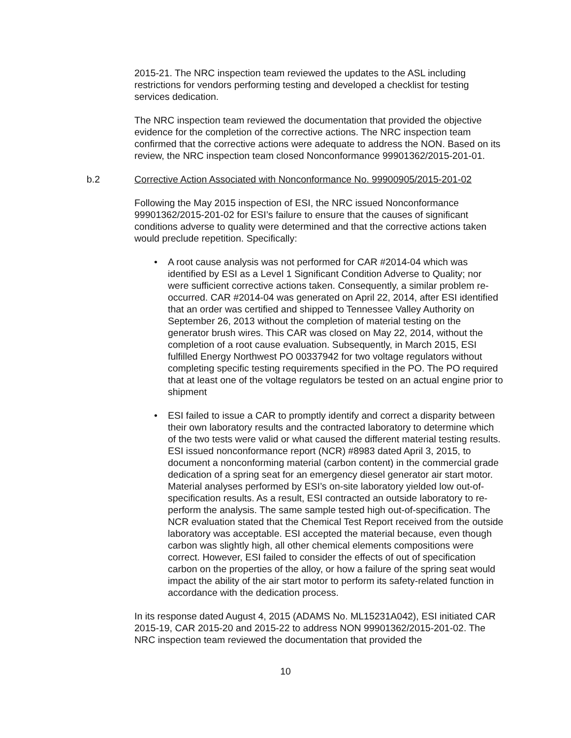2015-21. The NRC inspection team reviewed the updates to the ASL including restrictions for vendors performing testing and developed a checklist for testing services dedication.
The NRC inspection team reviewed the documentation that provided the objective evidence for the completion of the corrective actions. The NRC inspection team confirmed that the corrective actions were adequate to address the NON. Based on its review, the NRC inspection team closed Nonconformance 99901362/2015-201-01.
b.2 Corrective Action Associated with Nonconformance No. 99900905/2015-201-02
Following the May 2015 inspection of ESI, the NRC issued Nonconformance 99901362/2015-201-02 for ESI’s failure to ensure that the causes of significant conditions adverse to quality were determined and that the corrective actions taken would preclude repetition. Specifically:
• A root cause analysis was not performed for CAR #2014-04 which was identified by ESI as a Level 1 Significant Condition Adverse to Quality; nor were sufficient corrective actions taken. Consequently, a similar problem re-occurred. CAR #2014-04 was generated on April 22, 2014, after ESI identified that an order was certified and shipped to Tennessee Valley Authority on September 26, 2013 without the completion of material testing on the generator brush wires. This CAR was closed on May 22, 2014, without the completion of a root cause evaluation. Subsequently, in March 2015, ESI fulfilled Energy Northwest PO 00337942 for two voltage regulators without completing specific testing requirements specified in the PO. The PO required that at least one of the voltage regulators be tested on an actual engine prior to shipment
• ESI failed to issue a CAR to promptly identify and correct a disparity between their own laboratory results and the contracted laboratory to determine which of the two tests were valid or what caused the different material testing results. ESI issued nonconformance report (NCR) #8983 dated April 3, 2015, to document a nonconforming material (carbon content) in the commercial grade dedication of a spring seat for an emergency diesel generator air start motor. Material analyses performed by ESI’s on-site laboratory yielded low out-of-specification results. As a result, ESI contracted an outside laboratory to re-perform the analysis. The same sample tested high out-of-specification. The NCR evaluation stated that the Chemical Test Report received from the outside laboratory was acceptable. ESI accepted the material because, even though carbon was slightly high, all other chemical elements compositions were correct. However, ESI failed to consider the effects of out of specification carbon on the properties of the alloy, or how a failure of the spring seat would impact the ability of the air start motor to perform its safety-related function in accordance with the dedication process.
In its response dated August 4, 2015 (ADAMS No. ML15231A042), ESI initiated CAR 2015-19, CAR 2015-20 and 2015-22 to address NON 99901362/2015-201-02. The NRC inspection team reviewed the documentation that provided the
10